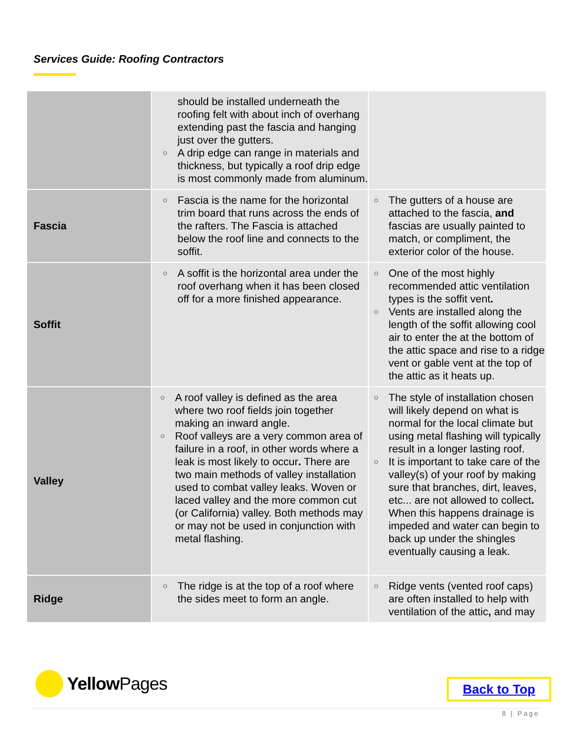Services Guide: Roofing Contractors
| | should be installed underneath the roofing felt with about inch of overhang extending past the fascia and hanging just over the gutters. A drip edge can range in materials and thickness, but typically a roof drip edge is most commonly made from aluminum. | |
| Fascia | Fascia is the name for the horizontal trim board that runs across the ends of the rafters. The Fascia is attached below the roof line and connects to the soffit. | The gutters of a house are attached to the fascia, and fascias are usually painted to match, or compliment, the exterior color of the house. |
| Soffit | A soffit is the horizontal area under the roof overhang when it has been closed off for a more finished appearance. | One of the most highly recommended attic ventilation types is the soffit vent . Vents are installed along the length of the soffit allowing cool air to enter the at the bottom of the attic space and rise to a ridge vent or gable vent at the top of the attic as it heats up. |
| Valley | A roof valley is defined as the area where two roof fields join together making an inward angle. Roof valleys are a very common area of failure in a roof, in other words where a leak is most likely to occur . There are two main methods of valley installation used to combat valley leaks. Woven or laced valley and the more common cut (or California) valley. Both methods may or may not be used in conjunction with metal flashing. | The style of installation chosen will likely depend on what is normal for the local climate but using metal flashing will typically result in a longer lasting roof. It is important to take care of the valley(s) of your roof by making sure that branches, dirt, leaves, etc... are not allowed to collect . When this happens drainage is impeded and water can begin to back up under the shingles eventually causing a leak. |
| Ridge | The ridge is at the top of a roof where the sides meet to form an angle. | Ridge vents (vented roof caps) are often installed to help with ventilation of the attic , and may |
Yellow Pages Back to Top
8 | Page